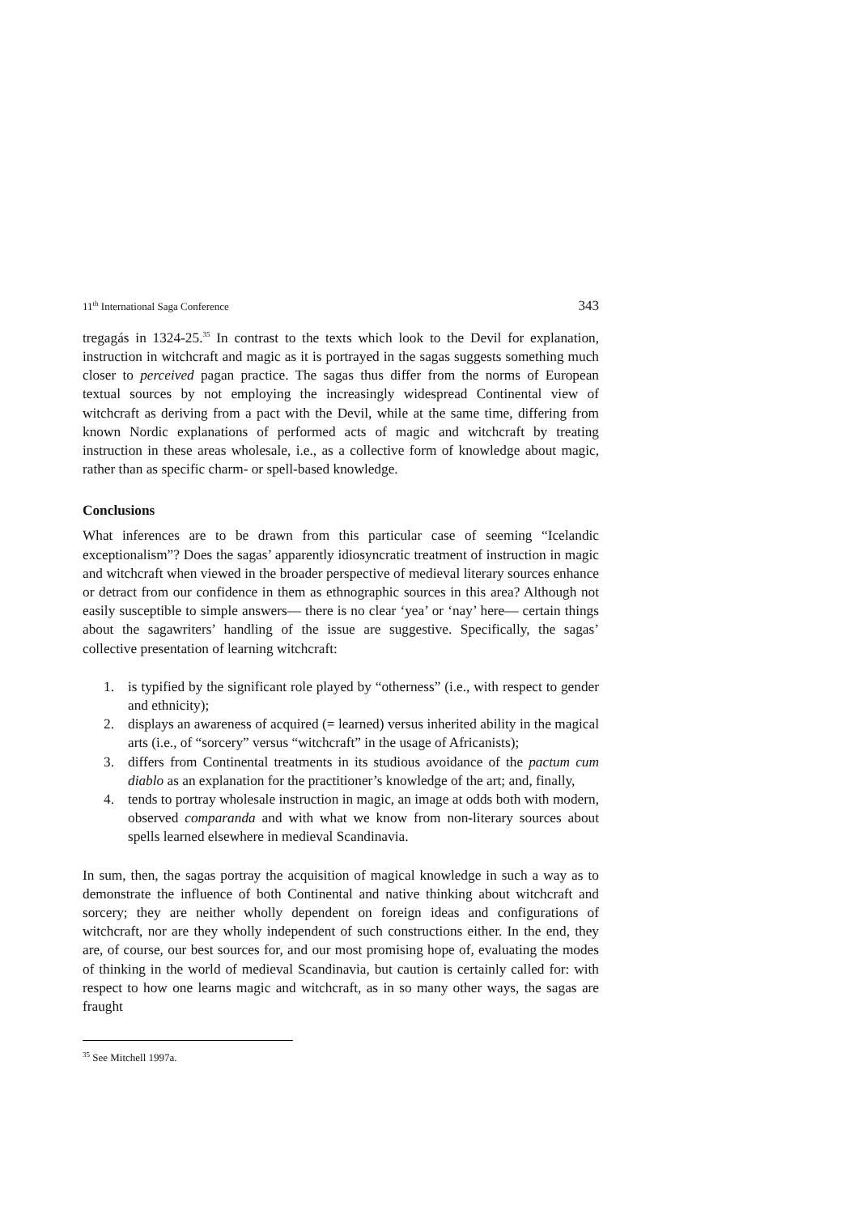11<sup>th</sup> International Saga Conference 343
tregagás in 1324-25.<sup>35</sup> In contrast to the texts which look to the Devil for explanation, instruction in witchcraft and magic as it is portrayed in the sagas suggests something much closer to perceived pagan practice. The sagas thus differ from the norms of European textual sources by not employing the increasingly widespread Continental view of witchcraft as deriving from a pact with the Devil, while at the same time, differing from known Nordic explanations of performed acts of magic and witchcraft by treating instruction in these areas wholesale, i.e., as a collective form of knowledge about magic, rather than as specific charm- or spell-based knowledge.
Conclusions
What inferences are to be drawn from this particular case of seeming “Icelandic exceptionalism”? Does the sagas’ apparently idiosyncratic treatment of instruction in magic and witchcraft when viewed in the broader perspective of medieval literary sources enhance or detract from our confidence in them as ethnographic sources in this area? Although not easily susceptible to simple answers— there is no clear ‘yea’ or ‘nay’ here— certain things about the sagawriters’ handling of the issue are suggestive. Specifically, the sagas’ collective presentation of learning witchcraft:
1. is typified by the significant role played by “otherness” (i.e., with respect to gender and ethnicity);
2. displays an awareness of acquired (= learned) versus inherited ability in the magical arts (i.e., of “sorcery” versus “witchcraft” in the usage of Africanists);
3. differs from Continental treatments in its studious avoidance of the pactum cum diablo as an explanation for the practitioner’s knowledge of the art; and, finally,
4. tends to portray wholesale instruction in magic, an image at odds both with modern, observed comparanda and with what we know from non-literary sources about spells learned elsewhere in medieval Scandinavia.
In sum, then, the sagas portray the acquisition of magical knowledge in such a way as to demonstrate the influence of both Continental and native thinking about witchcraft and sorcery; they are neither wholly dependent on foreign ideas and configurations of witchcraft, nor are they wholly independent of such constructions either. In the end, they are, of course, our best sources for, and our most promising hope of, evaluating the modes of thinking in the world of medieval Scandinavia, but caution is certainly called for: with respect to how one learns magic and witchcraft, as in so many other ways, the sagas are fraught
<sup>35</sup> See Mitchell 1997a.